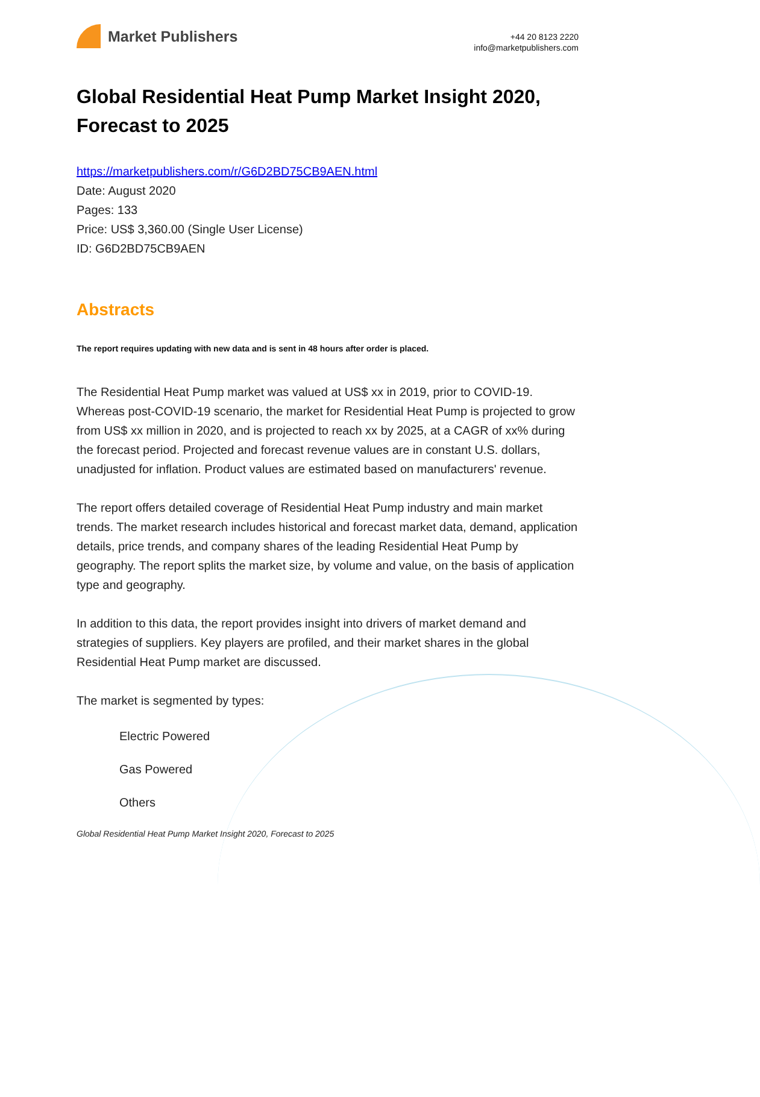Market Publishers
+44 20 8123 2220
info@marketpublishers.com
Global Residential Heat Pump Market Insight 2020, Forecast to 2025
https://marketpublishers.com/r/G6D2BD75CB9AEN.html
Date: August 2020
Pages: 133
Price: US$ 3,360.00 (Single User License)
ID: G6D2BD75CB9AEN
Abstracts
The report requires updating with new data and is sent in 48 hours after order is placed.
The Residential Heat Pump market was valued at US$ xx in 2019, prior to COVID-19. Whereas post-COVID-19 scenario, the market for Residential Heat Pump is projected to grow from US$ xx million in 2020, and is projected to reach xx by 2025, at a CAGR of xx% during the forecast period. Projected and forecast revenue values are in constant U.S. dollars, unadjusted for inflation. Product values are estimated based on manufacturers' revenue.
The report offers detailed coverage of Residential Heat Pump industry and main market trends. The market research includes historical and forecast market data, demand, application details, price trends, and company shares of the leading Residential Heat Pump by geography. The report splits the market size, by volume and value, on the basis of application type and geography.
In addition to this data, the report provides insight into drivers of market demand and strategies of suppliers. Key players are profiled, and their market shares in the global Residential Heat Pump market are discussed.
The market is segmented by types:
Electric Powered
Gas Powered
Others
Global Residential Heat Pump Market Insight 2020, Forecast to 2025